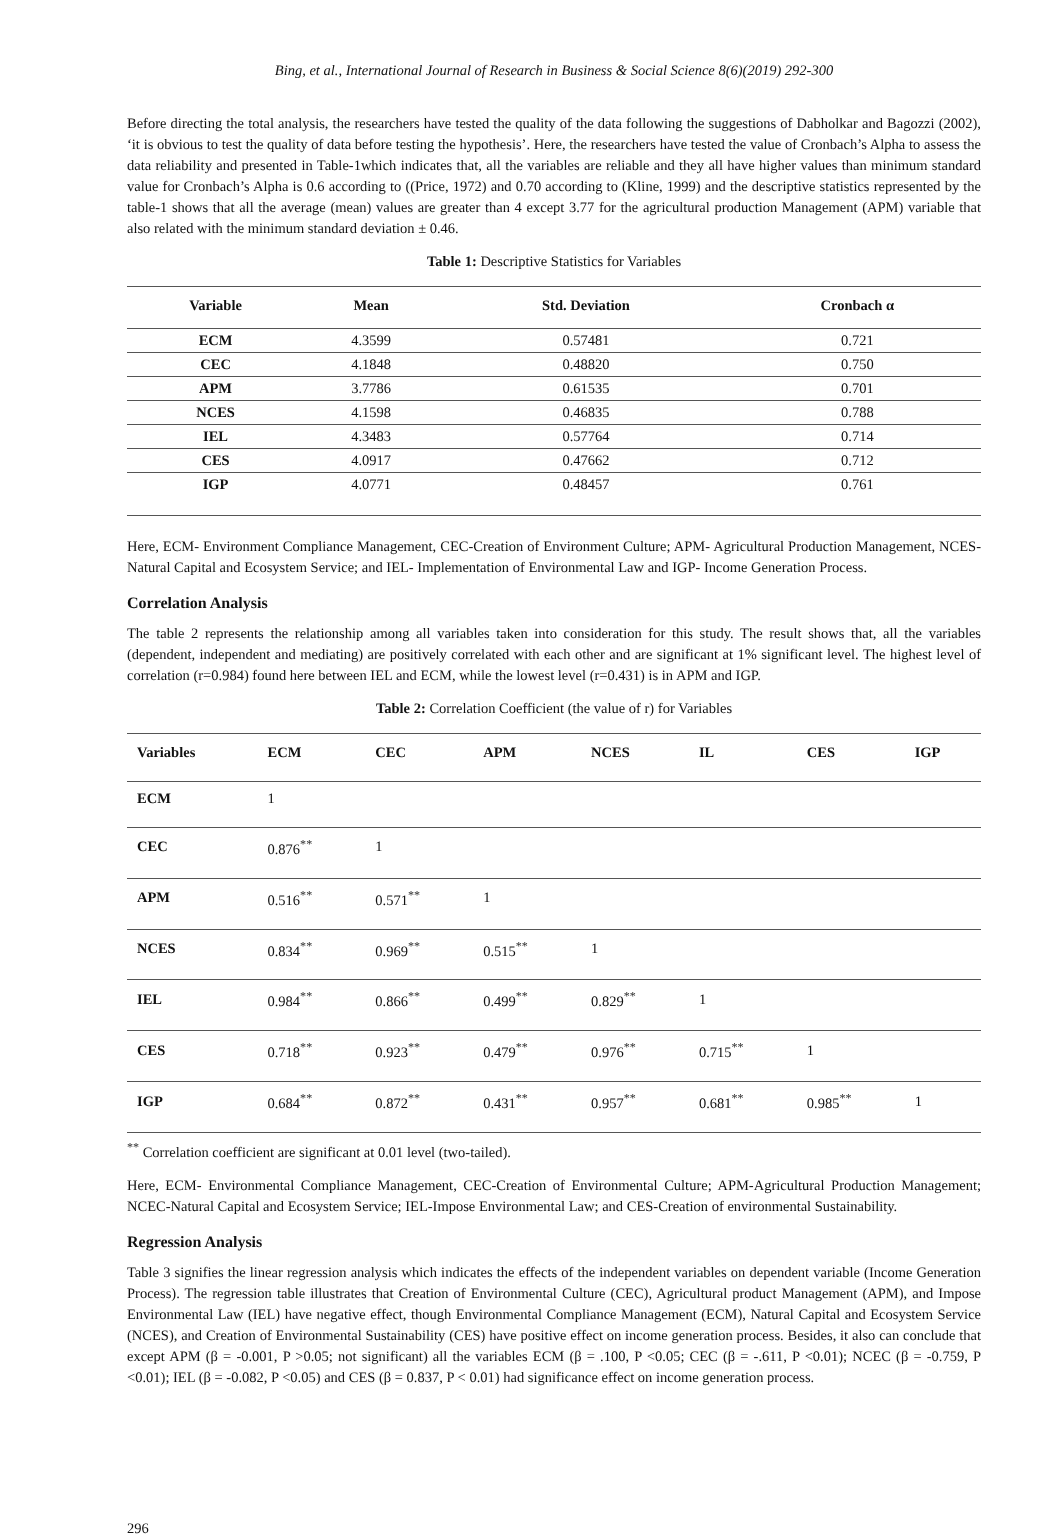Bing, et al., International Journal of Research in Business & Social Science 8(6)(2019) 292-300
Before directing the total analysis, the researchers have tested the quality of the data following the suggestions of Dabholkar and Bagozzi (2002), ‘it is obvious to test the quality of data before testing the hypothesis’. Here, the researchers have tested the value of Cronbach’s Alpha to assess the data reliability and presented in Table-1which indicates that, all the variables are reliable and they all have higher values than minimum standard value for Cronbach’s Alpha is 0.6 according to ((Price, 1972) and 0.70 according to (Kline, 1999) and the descriptive statistics represented by the table-1 shows that all the average (mean) values are greater than 4 except 3.77 for the agricultural production Management (APM) variable that also related with the minimum standard deviation ± 0.46.
Table 1: Descriptive Statistics for Variables
| Variable | Mean | Std. Deviation | Cronbach α |
| --- | --- | --- | --- |
| ECM | 4.3599 | 0.57481 | 0.721 |
| CEC | 4.1848 | 0.48820 | 0.750 |
| APM | 3.7786 | 0.61535 | 0.701 |
| NCES | 4.1598 | 0.46835 | 0.788 |
| IEL | 4.3483 | 0.57764 | 0.714 |
| CES | 4.0917 | 0.47662 | 0.712 |
| IGP | 4.0771 | 0.48457 | 0.761 |
Here, ECM- Environment Compliance Management, CEC-Creation of Environment Culture; APM- Agricultural Production Management, NCES- Natural Capital and Ecosystem Service; and IEL- Implementation of Environmental Law and IGP- Income Generation Process.
Correlation Analysis
The table 2 represents the relationship among all variables taken into consideration for this study. The result shows that, all the variables (dependent, independent and mediating) are positively correlated with each other and are significant at 1% significant level. The highest level of correlation (r=0.984) found here between IEL and ECM, while the lowest level (r=0.431) is in APM and IGP.
Table 2: Correlation Coefficient (the value of r) for Variables
| Variables | ECM | CEC | APM | NCES | IL | CES | IGP |
| --- | --- | --- | --- | --- | --- | --- | --- |
| ECM | 1 | | | | | | |
| CEC | 0.876<sup>**</sup> | 1 | | | | | |
| APM | 0.516<sup>**</sup> | 0.571<sup>**</sup> | 1 | | | | |
| NCES | 0.834<sup>**</sup> | 0.969<sup>**</sup> | 0.515<sup>**</sup> | 1 | | | |
| IEL | 0.984<sup>**</sup> | 0.866<sup>**</sup> | 0.499<sup>**</sup> | 0.829<sup>**</sup> | 1 | | |
| CES | 0.718<sup>**</sup> | 0.923<sup>**</sup> | 0.479<sup>**</sup> | 0.976<sup>**</sup> | 0.715<sup>**</sup> | 1 | |
| IGP | 0.684<sup>**</sup> | 0.872<sup>**</sup> | 0.431<sup>**</sup> | 0.957<sup>**</sup> | 0.681<sup>**</sup> | 0.985<sup>**</sup> | 1 |
<sup>**</sup> Correlation coefficient are significant at 0.01 level (two-tailed).
Here, ECM- Environmental Compliance Management, CEC-Creation of Environmental Culture; APM-Agricultural Production Management; NCEC-Natural Capital and Ecosystem Service; IEL-Impose Environmental Law; and CES-Creation of environmental Sustainability.
Regression Analysis
Table 3 signifies the linear regression analysis which indicates the effects of the independent variables on dependent variable (Income Generation Process). The regression table illustrates that Creation of Environmental Culture (CEC), Agricultural product Management (APM), and Impose Environmental Law (IEL) have negative effect, though Environmental Compliance Management (ECM), Natural Capital and Ecosystem Service (NCES), and Creation of Environmental Sustainability (CES) have positive effect on income generation process. Besides, it also can conclude that except APM (β = -0.001, P >0.05; not significant) all the variables ECM (β = .100, P <0.05; CEC (β = -.611, P <0.01); NCEC (β = -0.759, P <0.01); IEL (β = -0.082, P <0.05) and CES (β = 0.837, P < 0.01) had significance effect on income generation process.
296